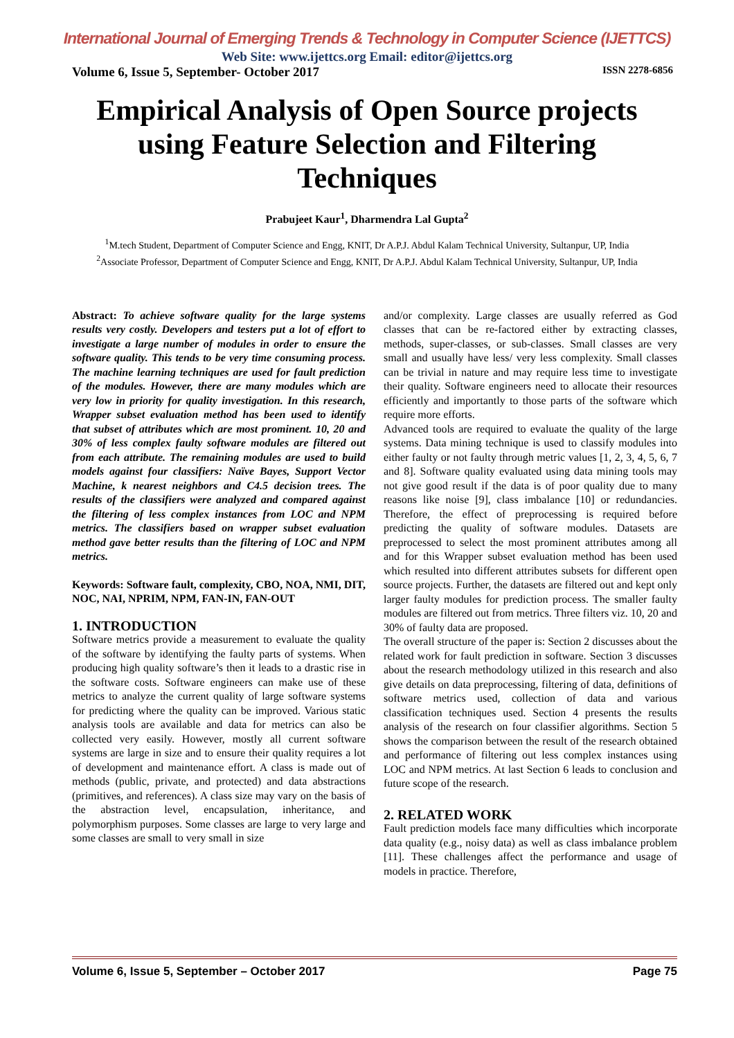International Journal of Emerging Trends & Technology in Computer Science (IJETTCS)
Web Site: www.ijettcs.org Email: editor@ijettcs.org
Volume 6, Issue 5, September- October 2017 ISSN 2278-6856
Empirical Analysis of Open Source projects using Feature Selection and Filtering Techniques
Prabujeet Kaur<sup>1</sup>, Dharmendra Lal Gupta<sup>2</sup>
<sup>1</sup> M.tech Student, Department of Computer Science and Engg, KNIT, Dr A.P.J. Abdul Kalam Technical University, Sultanpur, UP, India
<sup>2</sup> Associate Professor, Department of Computer Science and Engg, KNIT, Dr A.P.J. Abdul Kalam Technical University, Sultanpur, UP, India
Abstract: To achieve software quality for the large systems results very costly. Developers and testers put a lot of effort to investigate a large number of modules in order to ensure the software quality. This tends to be very time consuming process. The machine learning techniques are used for fault prediction of the modules. However, there are many modules which are very low in priority for quality investigation. In this research, Wrapper subset evaluation method has been used to identify that subset of attributes which are most prominent. 10, 20 and 30% of less complex faulty software modules are filtered out from each attribute. The remaining modules are used to build models against four classifiers: Naïve Bayes, Support Vector Machine, k nearest neighbors and C4.5 decision trees. The results of the classifiers were analyzed and compared against the filtering of less complex instances from LOC and NPM metrics. The classifiers based on wrapper subset evaluation method gave better results than the filtering of LOC and NPM metrics.
Keywords: Software fault, complexity, CBO, NOA, NMI, DIT, NOC, NAI, NPRIM, NPM, FAN-IN, FAN-OUT
1. INTRODUCTION
Software metrics provide a measurement to evaluate the quality of the software by identifying the faulty parts of systems. When producing high quality software’s then it leads to a drastic rise in the software costs. Software engineers can make use of these metrics to analyze the current quality of large software systems for predicting where the quality can be improved. Various static analysis tools are available and data for metrics can also be collected very easily. However, mostly all current software systems are large in size and to ensure their quality requires a lot of development and maintenance effort. A class is made out of methods (public, private, and protected) and data abstractions (primitives, and references). A class size may vary on the basis of the abstraction level, encapsulation, inheritance, and polymorphism purposes. Some classes are large to very large and some classes are small to very small in size
and/or complexity. Large classes are usually referred as God classes that can be re-factored either by extracting classes, methods, super-classes, or sub-classes. Small classes are very small and usually have less/ very less complexity. Small classes can be trivial in nature and may require less time to investigate their quality. Software engineers need to allocate their resources efficiently and importantly to those parts of the software which require more efforts.
Advanced tools are required to evaluate the quality of the large systems. Data mining technique is used to classify modules into either faulty or not faulty through metric values [1, 2, 3, 4, 5, 6, 7 and 8]. Software quality evaluated using data mining tools may not give good result if the data is of poor quality due to many reasons like noise [9], class imbalance [10] or redundancies. Therefore, the effect of preprocessing is required before predicting the quality of software modules. Datasets are preprocessed to select the most prominent attributes among all and for this Wrapper subset evaluation method has been used which resulted into different attributes subsets for different open source projects. Further, the datasets are filtered out and kept only larger faulty modules for prediction process. The smaller faulty modules are filtered out from metrics. Three filters viz. 10, 20 and 30% of faulty data are proposed.
The overall structure of the paper is: Section 2 discusses about the related work for fault prediction in software. Section 3 discusses about the research methodology utilized in this research and also give details on data preprocessing, filtering of data, definitions of software metrics used, collection of data and various classification techniques used. Section 4 presents the results analysis of the research on four classifier algorithms. Section 5 shows the comparison between the result of the research obtained and performance of filtering out less complex instances using LOC and NPM metrics. At last Section 6 leads to conclusion and future scope of the research.
2. RELATED WORK
Fault prediction models face many difficulties which incorporate data quality (e.g., noisy data) as well as class imbalance problem [11]. These challenges affect the performance and usage of models in practice. Therefore,
Volume 6, Issue 5, September – October 2017 Page 75